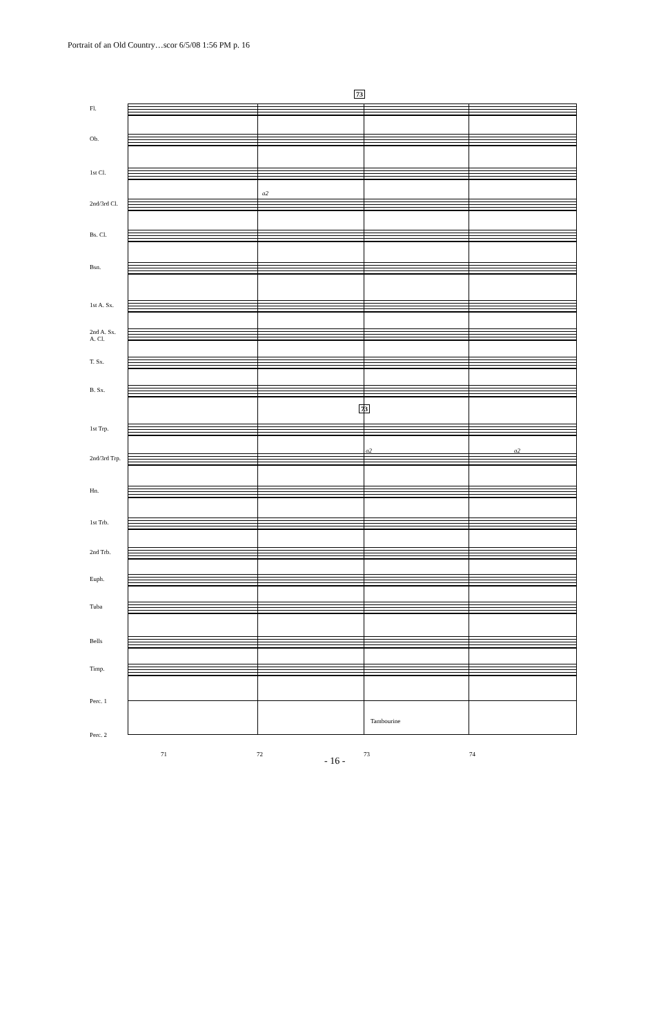Portrait of an Old Country…scor 6/5/08 1:56 PM p. 16
73
73
Fl.
Ob.
1st Cl.
2nd/3rd Cl.
Bs. Cl.
Bsn.
1st A. Sx.
2nd A. Sx.
A. Cl.
T. Sx.
B. Sx.
1st Trp.
2nd/3rd Trp.
Hn.
1st Trb.
2nd Trb.
Euph.
Tuba
Bells
Timp.
Perc. 1
Tambourine
Perc. 2
a2
a2 a2
71 72 73 74
- 16 -